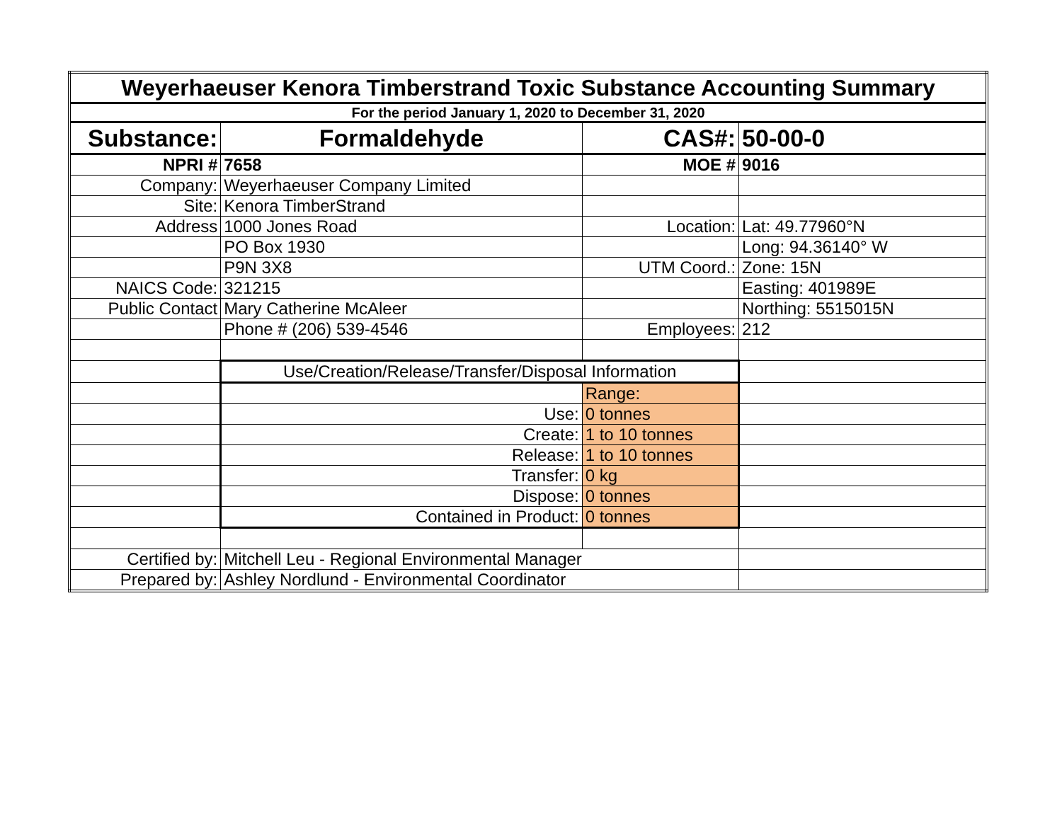| Weyerhaeuser Kenora Timberstrand Toxic Substance Accounting Summary | | | |
| For the period January 1, 2020 to December 31, 2020 | | | |
| Substance: | Formaldehyde | CAS#: | 50-00-0 |
| NPRI # | 7658 | MOE # | 9016 |
| Company: | Weyerhaeuser Company Limited | | |
| Site: | Kenora TimberStrand | | |
| Address | 1000 Jones Road | Location: | Lat: 49.77960°N |
| | PO Box 1930 | | Long: 94.36140° W |
| | P9N 3X8 | UTM Coord.: | Zone: 15N |
| NAICS Code: | 321215 | | Easting: 401989E |
| Public Contact | Mary Catherine McAleer | | Northing: 5515015N |
| | Phone # (206) 539-4546 | Employees: | 212 |
| | Use/Creation/Release/Transfer/Disposal Information | | |
| | | Range: | |
| | Use: | 0 tonnes | |
| | Create: | 1 to 10 tonnes | |
| | Release: | 1 to 10 tonnes | |
| | Transfer: | 0 kg | |
| | Dispose: | 0 tonnes | |
| | Contained in Product: | 0 tonnes | |
| Certified by: | Mitchell Leu - Regional Environmental Manager | | |
| Prepared by: | Ashley Nordlund - Environmental Coordinator | | |